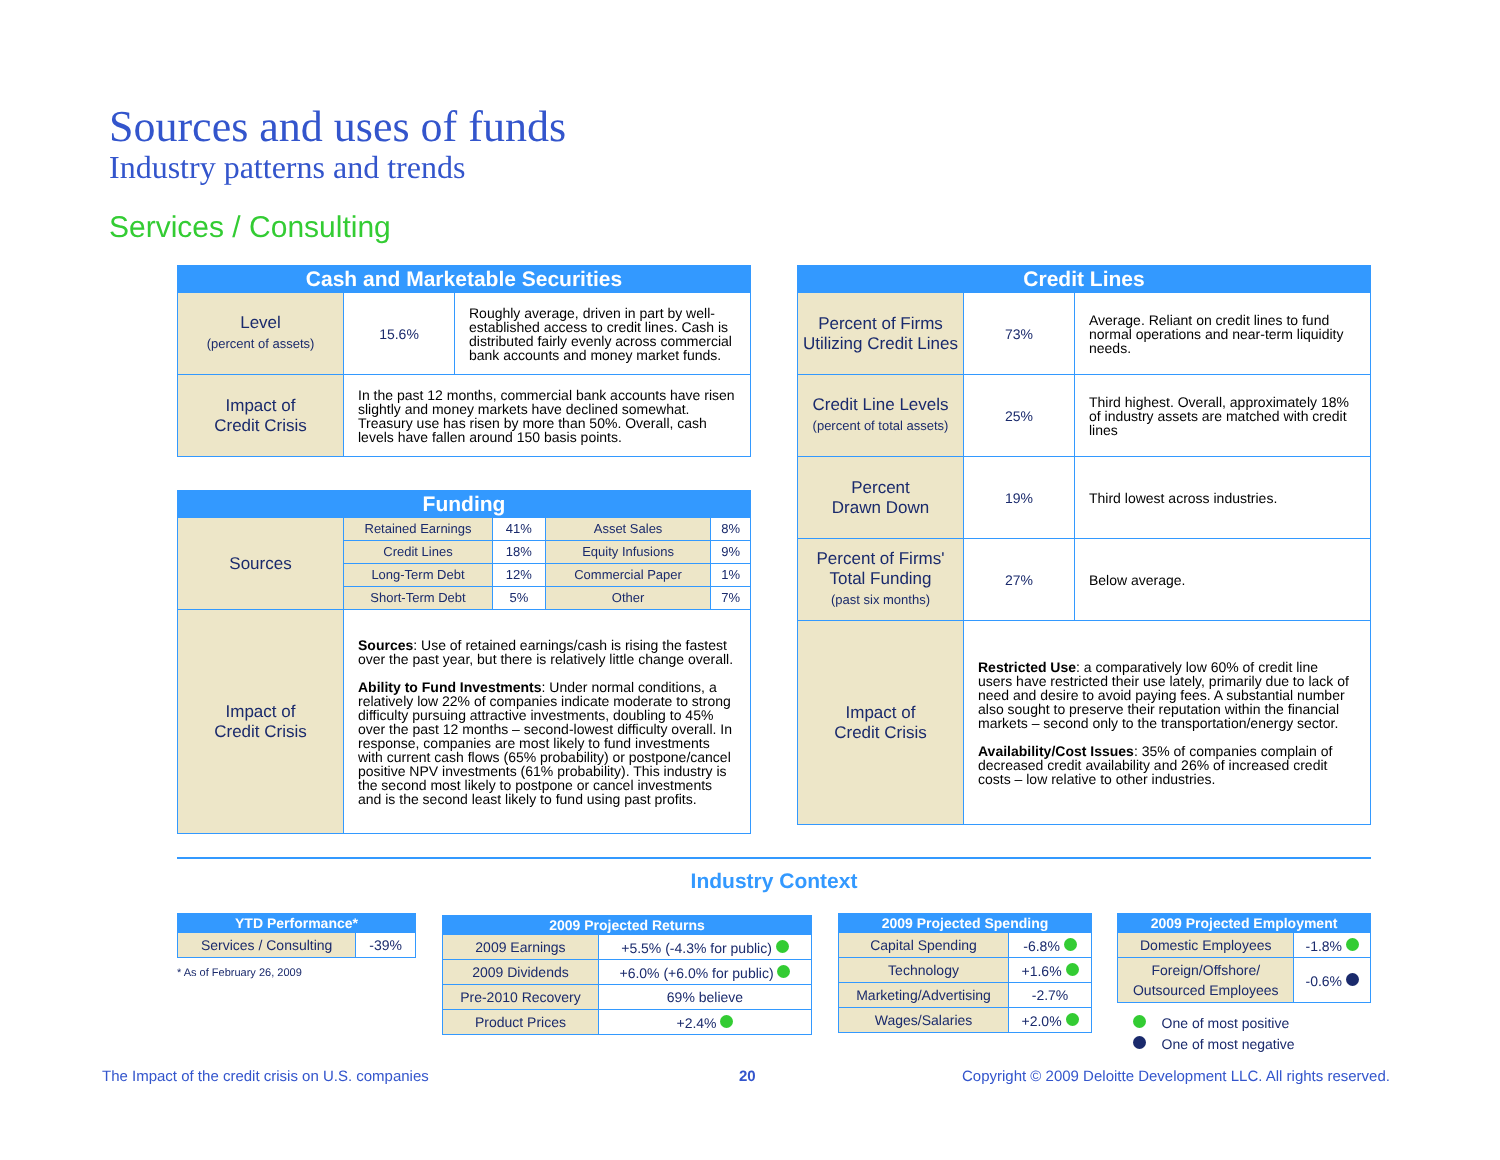Sources and uses of funds
Industry patterns and trends
Services / Consulting
| Cash and Marketable Securities | | |
| --- | --- | --- |
| Level (percent of assets) | 15.6% | Roughly average, driven in part by well-established access to credit lines. Cash is distributed fairly evenly across commercial bank accounts and money market funds. |
| Impact of Credit Crisis | In the past 12 months, commercial bank accounts have risen slightly and money markets have declined somewhat. Treasury use has risen by more than 50%. Overall, cash levels have fallen around 150 basis points. | |
| Funding | | | | |
| --- | --- | --- | --- | --- |
| Sources | Retained Earnings | 41% | Asset Sales | 8% |
| | Credit Lines | 18% | Equity Infusions | 9% |
| | Long-Term Debt | 12% | Commercial Paper | 1% |
| | Short-Term Debt | 5% | Other | 7% |
| Impact of Credit Crisis | Sources : Use of retained earnings/cash is rising the fastest over the past year, but there is relatively little change overall. Ability to Fund Investments : Under normal conditions, a relatively low 22% of companies indicate moderate to strong difficulty pursuing attractive investments, doubling to 45% over the past 12 months – second-lowest difficulty overall. In response, companies are most likely to fund investments with current cash flows (65% probability) or postpone/cancel positive NPV investments (61% probability). This industry is the second most likely to postpone or cancel investments and is the second least likely to fund using past profits. | | | |
| Credit Lines | | |
| --- | --- | --- |
| Percent of Firms Utilizing Credit Lines | 73% | Average. Reliant on credit lines to fund normal operations and near-term liquidity needs. |
| Credit Line Levels (percent of total assets) | 25% | Third highest. Overall, approximately 18% of industry assets are matched with credit lines |
| Percent Drawn Down | 19% | Third lowest across industries. |
| Percent of Firms' Total Funding (past six months) | 27% | Below average. |
| Impact of Credit Crisis | Restricted Use : a comparatively low 60% of credit line users have restricted their use lately, primarily due to lack of need and desire to avoid paying fees. A substantial number also sought to preserve their reputation within the financial markets – second only to the transportation/energy sector. Availability/Cost Issues : 35% of companies complain of decreased credit availability and 26% of increased credit costs – low relative to other industries. | |
Industry Context
| YTD Performance* | |
| --- | --- |
| Services / Consulting | -39% |
* As of February 26, 2009
| 2009 Projected Returns | |
| --- | --- |
| 2009 Earnings | +5.5% (-4.3% for public) |
| 2009 Dividends | +6.0% (+6.0% for public) |
| Pre-2010 Recovery | 69% believe |
| Product Prices | +2.4% |
| 2009 Projected Spending | |
| --- | --- |
| Capital Spending | -6.8% |
| Technology | +1.6% |
| Marketing/Advertising | -2.7% |
| Wages/Salaries | +2.0% |
| 2009 Projected Employment | |
| --- | --- |
| Domestic Employees | -1.8% |
| Foreign/Offshore/ Outsourced Employees | -0.6% |
One of most positive
One of most negative
The Impact of the credit crisis on U.S. companies
20
Copyright © 2009 Deloitte Development LLC. All rights reserved.